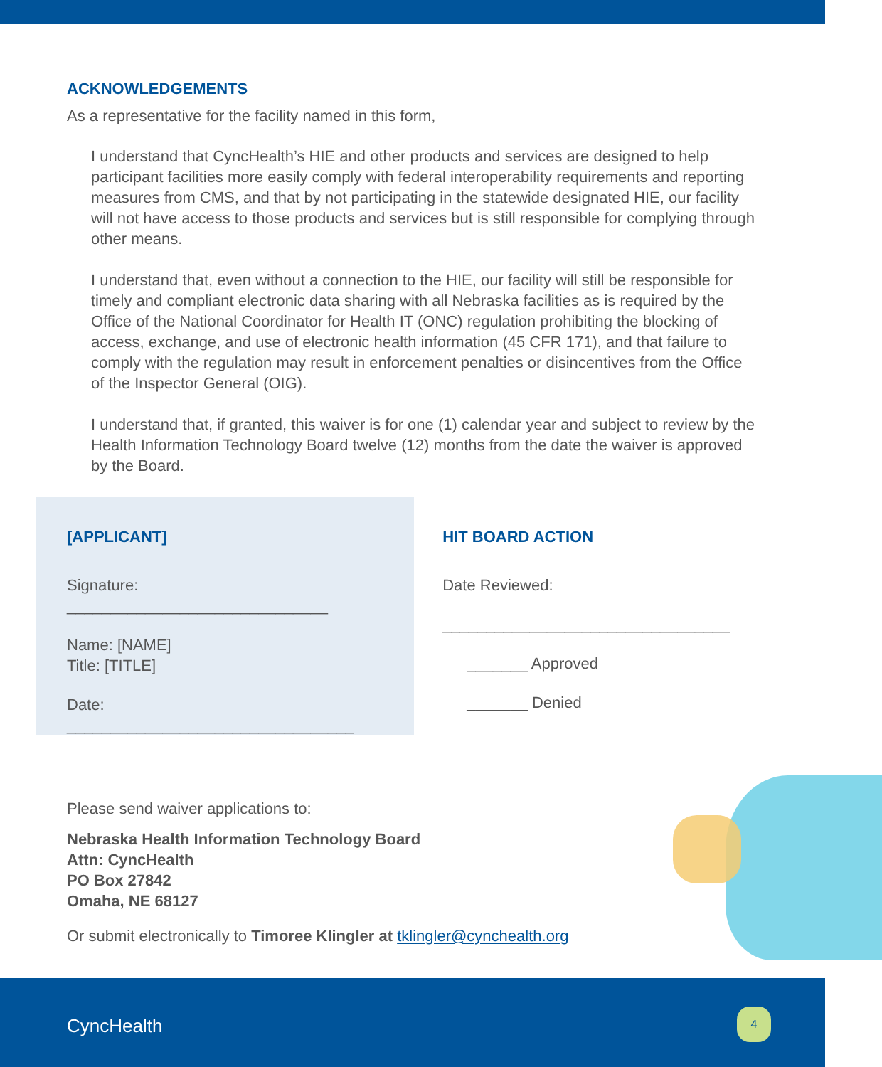ACKNOWLEDGEMENTS
As a representative for the facility named in this form,
I understand that CyncHealth’s HIE and other products and services are designed to help participant facilities more easily comply with federal interoperability requirements and reporting measures from CMS, and that by not participating in the statewide designated HIE, our facility will not have access to those products and services but is still responsible for complying through other means.
I understand that, even without a connection to the HIE, our facility will still be responsible for timely and compliant electronic data sharing with all Nebraska facilities as is required by the Office of the National Coordinator for Health IT (ONC) regulation prohibiting the blocking of access, exchange, and use of electronic health information (45 CFR 171), and that failure to comply with the regulation may result in enforcement penalties or disincentives from the Office of the Inspector General (OIG).
I understand that, if granted, this waiver is for one (1) calendar year and subject to review by the Health Information Technology Board twelve (12) months from the date the waiver is approved by the Board.
[APPLICANT]
Signature: ______________________________
Name: [NAME]
Title: [TITLE]
Date: _________________________________
HIT BOARD ACTION
Date Reviewed:
_________________________________
_______ Approved
_______ Denied
Please send waiver applications to:
Nebraska Health Information Technology Board
Attn: CyncHealth
PO Box 27842
Omaha, NE 68127
Or submit electronically to Timoree Klingler at tklingler@cynchealth.org
CyncHealth
4